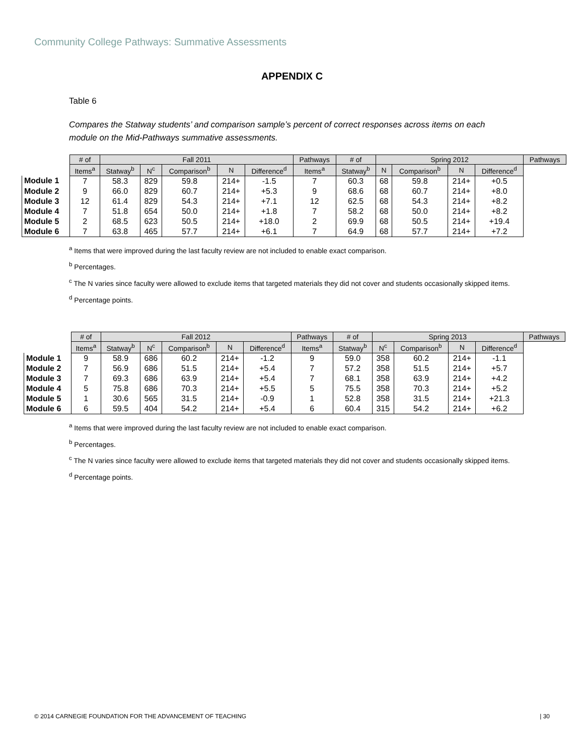Community College Pathways: Summative Assessments
APPENDIX C
Table 6
Compares the Statway students’ and comparison sample’s percent of correct responses across items on each module on the Mid-Pathways summative assessments.
| | # of | Fall 2011 | | | | | Pathways | # of | Spring 2012 | | | | Pathways |
| --- | --- | --- | --- | --- | --- | --- | --- | --- | --- | --- | --- | --- | --- |
| | Items<sup>a</sup> | Statway<sup>b</sup> | N<sup>c</sup> | Comparison<sup>b</sup> | N | Difference<sup>d</sup> | Items<sup>a</sup> | Statway<sup>b</sup> | N | Comparison<sup>b</sup> | N | Difference<sup>d</sup> | |
| Module 1 | 7 | 58.3 | 829 | 59.8 | 214+ | -1.5 | 7 | 60.3 | 68 | 59.8 | 214+ | +0.5 | |
| Module 2 | 9 | 66.0 | 829 | 60.7 | 214+ | +5.3 | 9 | 68.6 | 68 | 60.7 | 214+ | +8.0 | |
| Module 3 | 12 | 61.4 | 829 | 54.3 | 214+ | +7.1 | 12 | 62.5 | 68 | 54.3 | 214+ | +8.2 | |
| Module 4 | 7 | 51.8 | 654 | 50.0 | 214+ | +1.8 | 7 | 58.2 | 68 | 50.0 | 214+ | +8.2 | |
| Module 5 | 2 | 68.5 | 623 | 50.5 | 214+ | +18.0 | 2 | 69.9 | 68 | 50.5 | 214+ | +19.4 | |
| Module 6 | 7 | 63.8 | 465 | 57.7 | 214+ | +6.1 | 7 | 64.9 | 68 | 57.7 | 214+ | +7.2 | |
<sup>a</sup> Items that were improved during the last faculty review are not included to enable exact comparison.
<sup>b</sup> Percentages.
<sup>c</sup> The N varies since faculty were allowed to exclude items that targeted materials they did not cover and students occasionally skipped items.
<sup>d</sup> Percentage points.
| | # of | Fall 2012 | | | | | Pathways | # of | Spring 2013 | | | | Pathways |
| --- | --- | --- | --- | --- | --- | --- | --- | --- | --- | --- | --- | --- | --- |
| | Items<sup>a</sup> | Statway<sup>b</sup> | N<sup>c</sup> | Comparison<sup>b</sup> | N | Difference<sup>d</sup> | Items<sup>a</sup> | Statway<sup>b</sup> | N<sup>c</sup> | Comparison<sup>b</sup> | N | Difference<sup>d</sup> | |
| Module 1 | 9 | 58.9 | 686 | 60.2 | 214+ | -1.2 | 9 | 59.0 | 358 | 60.2 | 214+ | -1.1 | |
| Module 2 | 7 | 56.9 | 686 | 51.5 | 214+ | +5.4 | 7 | 57.2 | 358 | 51.5 | 214+ | +5.7 | |
| Module 3 | 7 | 69.3 | 686 | 63.9 | 214+ | +5.4 | 7 | 68.1 | 358 | 63.9 | 214+ | +4.2 | |
| Module 4 | 5 | 75.8 | 686 | 70.3 | 214+ | +5.5 | 5 | 75.5 | 358 | 70.3 | 214+ | +5.2 | |
| Module 5 | 1 | 30.6 | 565 | 31.5 | 214+ | -0.9 | 1 | 52.8 | 358 | 31.5 | 214+ | +21.3 | |
| Module 6 | 6 | 59.5 | 404 | 54.2 | 214+ | +5.4 | 6 | 60.4 | 315 | 54.2 | 214+ | +6.2 | |
<sup>a</sup> Items that were improved during the last faculty review are not included to enable exact comparison.
<sup>b</sup> Percentages.
<sup>c</sup> The N varies since faculty were allowed to exclude items that targeted materials they did not cover and students occasionally skipped items.
<sup>d</sup> Percentage points.
© 2014 CARNEGIE FOUNDATION FOR THE ADVANCEMENT OF TEACHING | 30